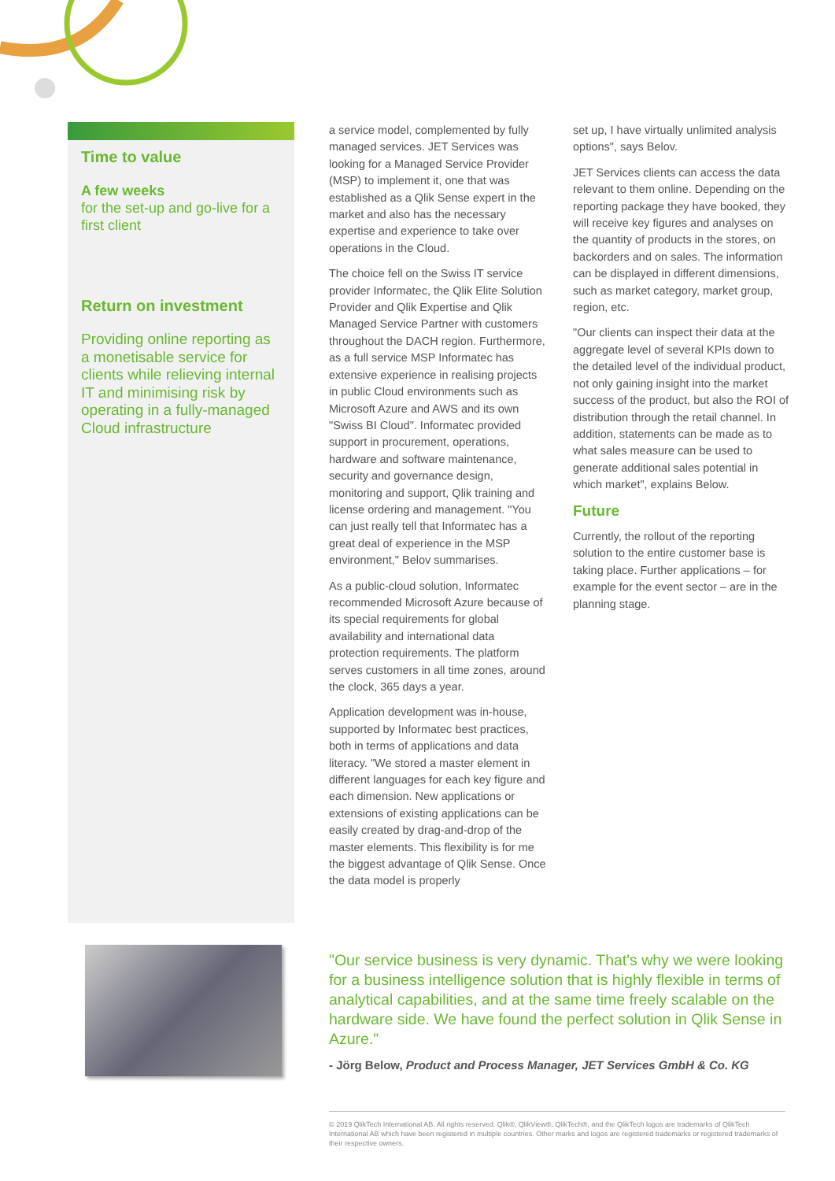Time to value
A few weeks
for the set-up and go-live for a first client
Return on investment
Providing online reporting as a monetisable service for clients while relieving internal IT and minimising risk by operating in a fully-managed Cloud infrastructure
a service model, complemented by fully managed services. JET Services was looking for a Managed Service Provider (MSP) to implement it, one that was established as a Qlik Sense expert in the market and also has the necessary expertise and experience to take over operations in the Cloud.
The choice fell on the Swiss IT service provider Informatec, the Qlik Elite Solution Provider and Qlik Expertise and Qlik Managed Service Partner with customers throughout the DACH region. Furthermore, as a full service MSP Informatec has extensive experience in realising projects in public Cloud environments such as Microsoft Azure and AWS and its own "Swiss BI Cloud". Informatec provided support in procurement, operations, hardware and software maintenance, security and governance design, monitoring and support, Qlik training and license ordering and management. "You can just really tell that Informatec has a great deal of experience in the MSP environment," Belov summarises.
As a public-cloud solution, Informatec recommended Microsoft Azure because of its special requirements for global availability and international data protection requirements. The platform serves customers in all time zones, around the clock, 365 days a year.
Application development was in-house, supported by Informatec best practices, both in terms of applications and data literacy. "We stored a master element in different languages for each key figure and each dimension. New applications or extensions of existing applications can be easily created by drag-and-drop of the master elements. This flexibility is for me the biggest advantage of Qlik Sense. Once the data model is properly
set up, I have virtually unlimited analysis options", says Belov.
JET Services clients can access the data relevant to them online. Depending on the reporting package they have booked, they will receive key figures and analyses on the quantity of products in the stores, on backorders and on sales. The information can be displayed in different dimensions, such as market category, market group, region, etc.
"Our clients can inspect their data at the aggregate level of several KPIs down to the detailed level of the individual product, not only gaining insight into the market success of the product, but also the ROI of distribution through the retail channel. In addition, statements can be made as to what sales measure can be used to generate additional sales potential in which market", explains Below.
Future
Currently, the rollout of the reporting solution to the entire customer base is taking place. Further applications – for example for the event sector – are in the planning stage.
"Our service business is very dynamic. That's why we were looking for a business intelligence solution that is highly flexible in terms of analytical capabilities, and at the same time freely scalable on the hardware side. We have found the perfect solution in Qlik Sense in Azure."
- Jörg Below, Product and Process Manager, JET Services GmbH & Co. KG
© 2019 QlikTech International AB. All rights reserved. Qlik®, QlikView®, QlikTech®, and the QlikTech logos are trademarks of QlikTech International AB which have been registered in multiple countries. Other marks and logos are registered trademarks or registered trademarks of their respective owners.